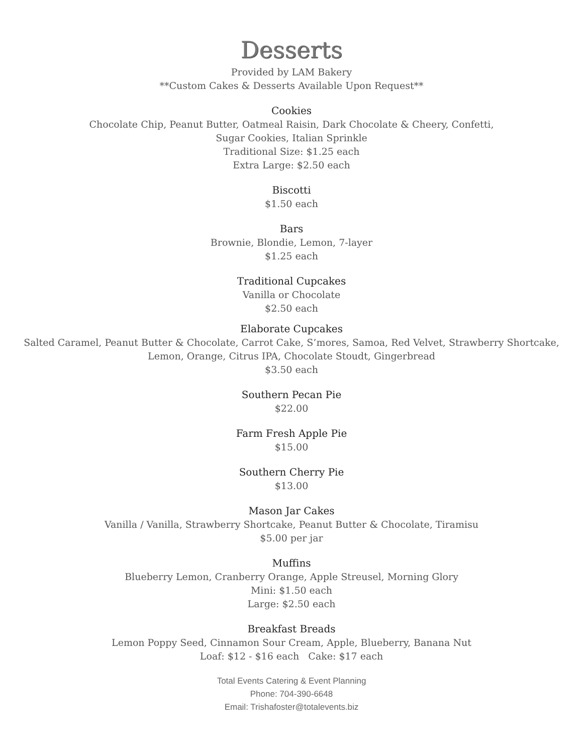Desserts
Provided by LAM Bakery
**Custom Cakes & Desserts Available Upon Request**
Cookies
Chocolate Chip, Peanut Butter, Oatmeal Raisin, Dark Chocolate & Cheery, Confetti,
Sugar Cookies, Italian Sprinkle
Traditional Size: $1.25 each
Extra Large: $2.50 each
Biscotti
$1.50 each
Bars
Brownie, Blondie, Lemon, 7-layer
$1.25 each
Traditional Cupcakes
Vanilla or Chocolate
$2.50 each
Elaborate Cupcakes
Salted Caramel, Peanut Butter & Chocolate, Carrot Cake, S’mores, Samoa, Red Velvet, Strawberry Shortcake,
Lemon, Orange, Citrus IPA, Chocolate Stoudt, Gingerbread
$3.50 each
Southern Pecan Pie
$22.00
Farm Fresh Apple Pie
$15.00
Southern Cherry Pie
$13.00
Mason Jar Cakes
Vanilla / Vanilla, Strawberry Shortcake, Peanut Butter & Chocolate, Tiramisu
$5.00 per jar
Muffins
Blueberry Lemon, Cranberry Orange, Apple Streusel, Morning Glory
Mini: $1.50 each
Large: $2.50 each
Breakfast Breads
Lemon Poppy Seed, Cinnamon Sour Cream, Apple, Blueberry, Banana Nut
Loaf: $12 - $16 each Cake: $17 each
Total Events Catering & Event Planning
Phone: 704-390-6648
Email: Trishafoster@totalevents.biz